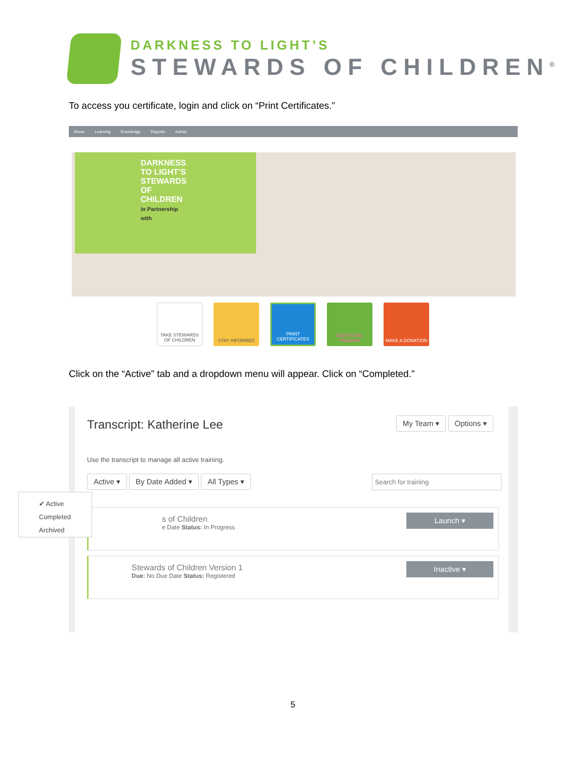DARKNESS TO LIGHT’S
STEWARDS OF CHILDREN<sup>®</sup>
To access you certificate, login and click on “Print Certificates.”
Home Learning Knowledge Reports Admin
DARKNESS TO LIGHT’S
STEWARDS
OF CHILDREN
in Partnership with
TAKE STEWARDS OF CHILDREN
STAY INFORMED PRINT CERTIFICATES
ADDITIONAL TRAINING
MAKE A DONATION
Click on the “Active” tab and a dropdown menu will appear. Click on “Completed.”
Transcript: Katherine Lee
My Team ▾ Options ▾
Use the transcript to manage all active training.
Active ▾ By Date Added ▾ All Types ▾
Search for training
s of Children
e Date Status: In Progress
Launch ▾
Stewards of Children Version 1
Due: No Due Date Status: Registered
Inactive ▾
✔ Active
Completed
Archived
5